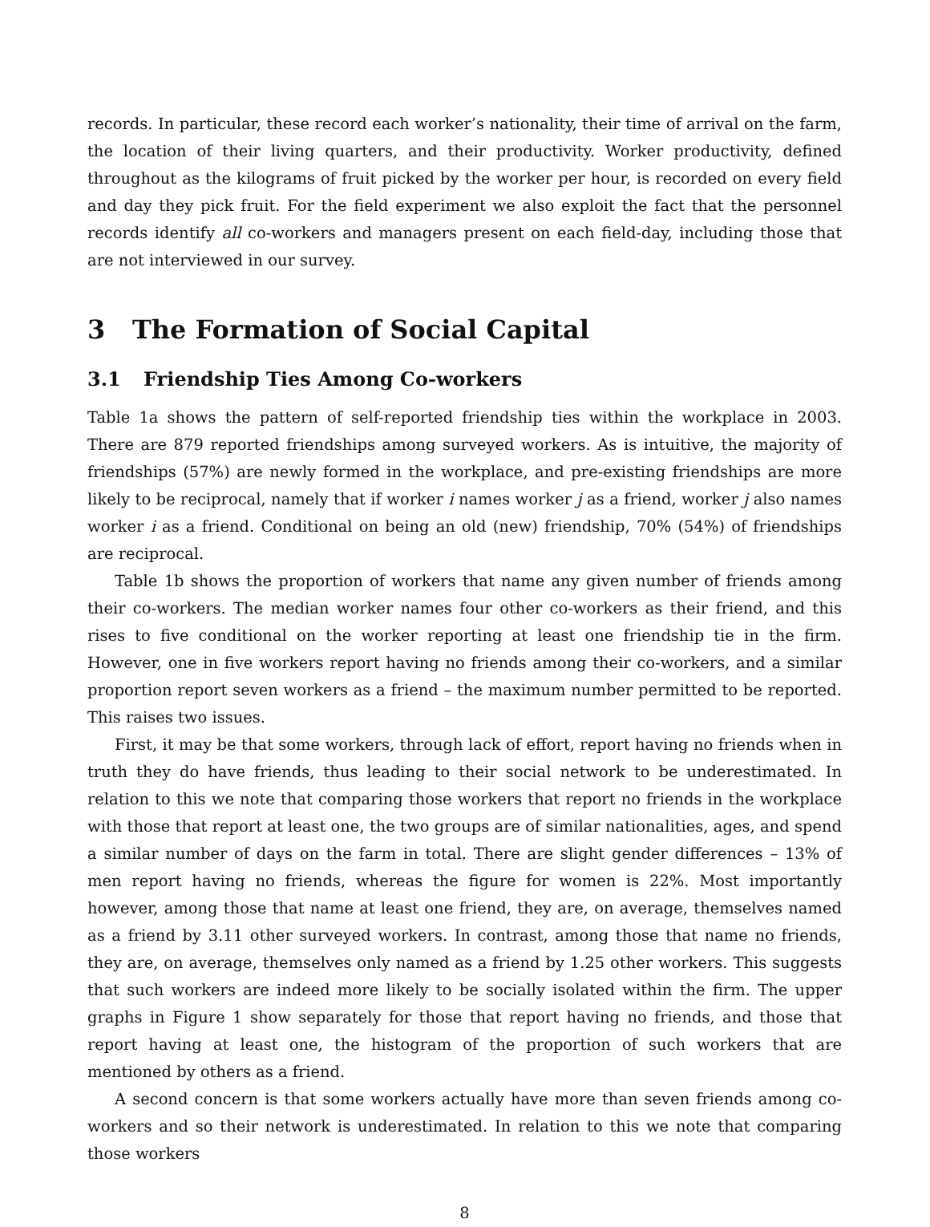records. In particular, these record each worker’s nationality, their time of arrival on the farm, the location of their living quarters, and their productivity. Worker productivity, defined throughout as the kilograms of fruit picked by the worker per hour, is recorded on every field and day they pick fruit. For the field experiment we also exploit the fact that the personnel records identify all co-workers and managers present on each field-day, including those that are not interviewed in our survey.
3 The Formation of Social Capital
3.1 Friendship Ties Among Co-workers
Table 1a shows the pattern of self-reported friendship ties within the workplace in 2003. There are 879 reported friendships among surveyed workers. As is intuitive, the majority of friendships (57%) are newly formed in the workplace, and pre-existing friendships are more likely to be reciprocal, namely that if worker i names worker j as a friend, worker j also names worker i as a friend. Conditional on being an old (new) friendship, 70% (54%) of friendships are reciprocal.
Table 1b shows the proportion of workers that name any given number of friends among their co-workers. The median worker names four other co-workers as their friend, and this rises to five conditional on the worker reporting at least one friendship tie in the firm. However, one in five workers report having no friends among their co-workers, and a similar proportion report seven workers as a friend – the maximum number permitted to be reported. This raises two issues.
First, it may be that some workers, through lack of effort, report having no friends when in truth they do have friends, thus leading to their social network to be underestimated. In relation to this we note that comparing those workers that report no friends in the workplace with those that report at least one, the two groups are of similar nationalities, ages, and spend a similar number of days on the farm in total. There are slight gender differences – 13% of men report having no friends, whereas the figure for women is 22%. Most importantly however, among those that name at least one friend, they are, on average, themselves named as a friend by 3.11 other surveyed workers. In contrast, among those that name no friends, they are, on average, themselves only named as a friend by 1.25 other workers. This suggests that such workers are indeed more likely to be socially isolated within the firm. The upper graphs in Figure 1 show separately for those that report having no friends, and those that report having at least one, the histogram of the proportion of such workers that are mentioned by others as a friend.
A second concern is that some workers actually have more than seven friends among co-workers and so their network is underestimated. In relation to this we note that comparing those workers
8